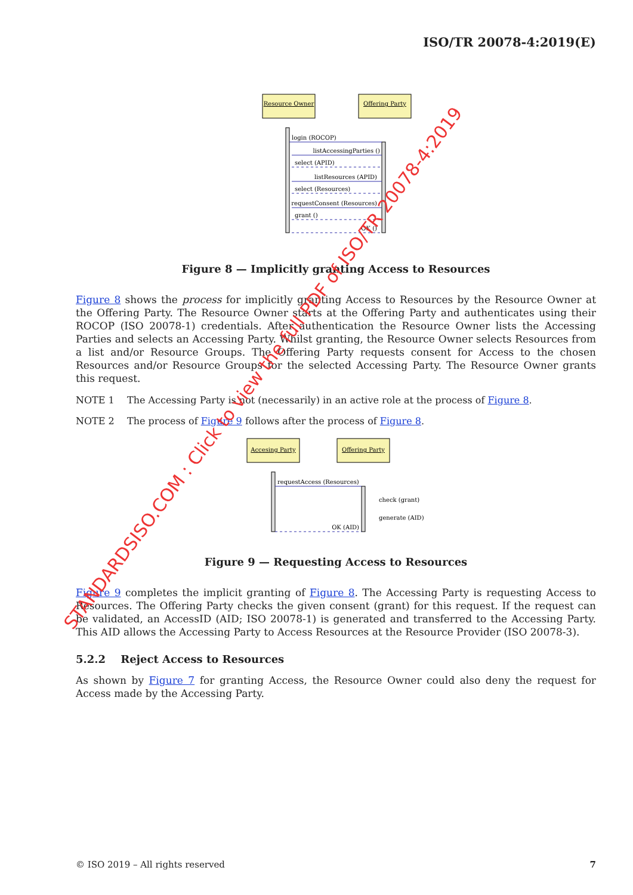ISO/TR 20078-4:2019(E)
Resource Owner
Offering Party
login (ROCOP)
listAccessingParties ()
select (APID)
listResources (APID)
select (Resources)
requestConsent (Resources)
grant ()
OK ()
Figure 8 — Implicitly granting Access to Resources
Figure 8 shows the process for implicitly granting Access to Resources by the Resource Owner at the Offering Party. The Resource Owner starts at the Offering Party and authenticates using their ROCOP (ISO 20078-1) credentials. After authentication the Resource Owner lists the Accessing Parties and selects an Accessing Party. Whilst granting, the Resource Owner selects Resources from a list and/or Resource Groups. The Offering Party requests consent for Access to the chosen Resources and/or Resource Groups for the selected Accessing Party. The Resource Owner grants this request.
NOTE 1 The Accessing Party is not (necessarily) in an active role at the process of Figure 8.
NOTE 2 The process of Figure 9 follows after the process of Figure 8.
Accesing Party
Offering Party
requestAccess (Resources)
check (grant)
generate (AID)
OK (AID)
Figure 9 — Requesting Access to Resources
Figure 9 completes the implicit granting of Figure 8. The Accessing Party is requesting Access to Resources. The Offering Party checks the given consent (grant) for this request. If the request can be validated, an AccessID (AID; ISO 20078-1) is generated and transferred to the Accessing Party. This AID allows the Accessing Party to Access Resources at the Resource Provider (ISO 20078-3).
5.2.2 Reject Access to Resources
As shown by Figure 7 for granting Access, the Resource Owner could also deny the request for Access made by the Accessing Party.
© ISO 2019 – All rights reserved 7
STANDARDSISO.COM : Click to view the full PDF of ISO/TR 20078-4:2019